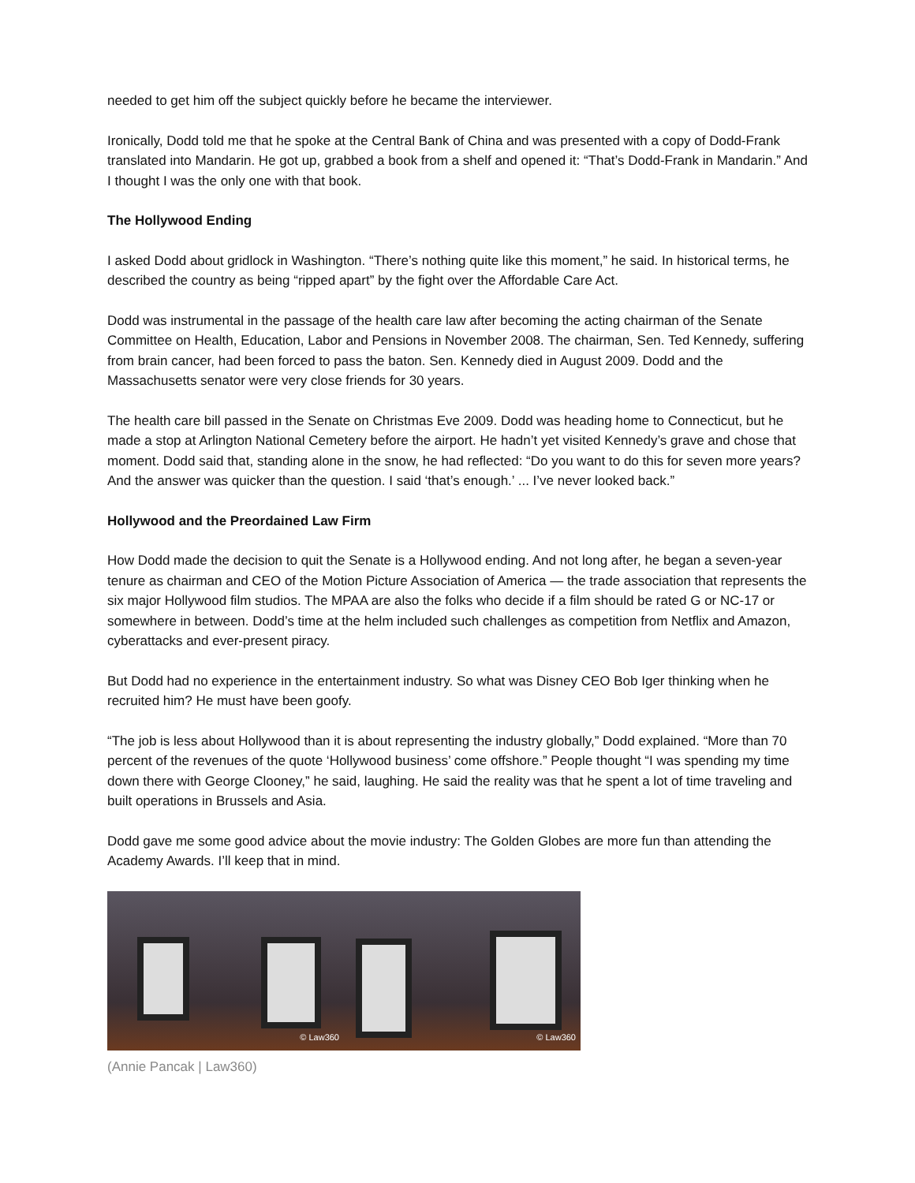needed to get him off the subject quickly before he became the interviewer.
Ironically, Dodd told me that he spoke at the Central Bank of China and was presented with a copy of Dodd-Frank translated into Mandarin. He got up, grabbed a book from a shelf and opened it: “That’s Dodd-Frank in Mandarin.” And I thought I was the only one with that book.
The Hollywood Ending
I asked Dodd about gridlock in Washington. “There’s nothing quite like this moment,” he said. In historical terms, he described the country as being “ripped apart” by the fight over the Affordable Care Act.
Dodd was instrumental in the passage of the health care law after becoming the acting chairman of the Senate Committee on Health, Education, Labor and Pensions in November 2008. The chairman, Sen. Ted Kennedy, suffering from brain cancer, had been forced to pass the baton. Sen. Kennedy died in August 2009. Dodd and the Massachusetts senator were very close friends for 30 years.
The health care bill passed in the Senate on Christmas Eve 2009. Dodd was heading home to Connecticut, but he made a stop at Arlington National Cemetery before the airport. He hadn’t yet visited Kennedy’s grave and chose that moment. Dodd said that, standing alone in the snow, he had reflected: “Do you want to do this for seven more years? And the answer was quicker than the question. I said ‘that’s enough.’ ... I’ve never looked back.”
Hollywood and the Preordained Law Firm
How Dodd made the decision to quit the Senate is a Hollywood ending. And not long after, he began a seven-year tenure as chairman and CEO of the Motion Picture Association of America — the trade association that represents the six major Hollywood film studios. The MPAA are also the folks who decide if a film should be rated G or NC-17 or somewhere in between. Dodd’s time at the helm included such challenges as competition from Netflix and Amazon, cyberattacks and ever-present piracy.
But Dodd had no experience in the entertainment industry. So what was Disney CEO Bob Iger thinking when he recruited him? He must have been goofy.
“The job is less about Hollywood than it is about representing the industry globally,” Dodd explained. “More than 70 percent of the revenues of the quote ‘Hollywood business’ come offshore.” People thought “I was spending my time down there with George Clooney,” he said, laughing. He said the reality was that he spent a lot of time traveling and built operations in Brussels and Asia.
Dodd gave me some good advice about the movie industry: The Golden Globes are more fun than attending the Academy Awards. I’ll keep that in mind.
© Law360
© Law360
(Annie Pancak | Law360)